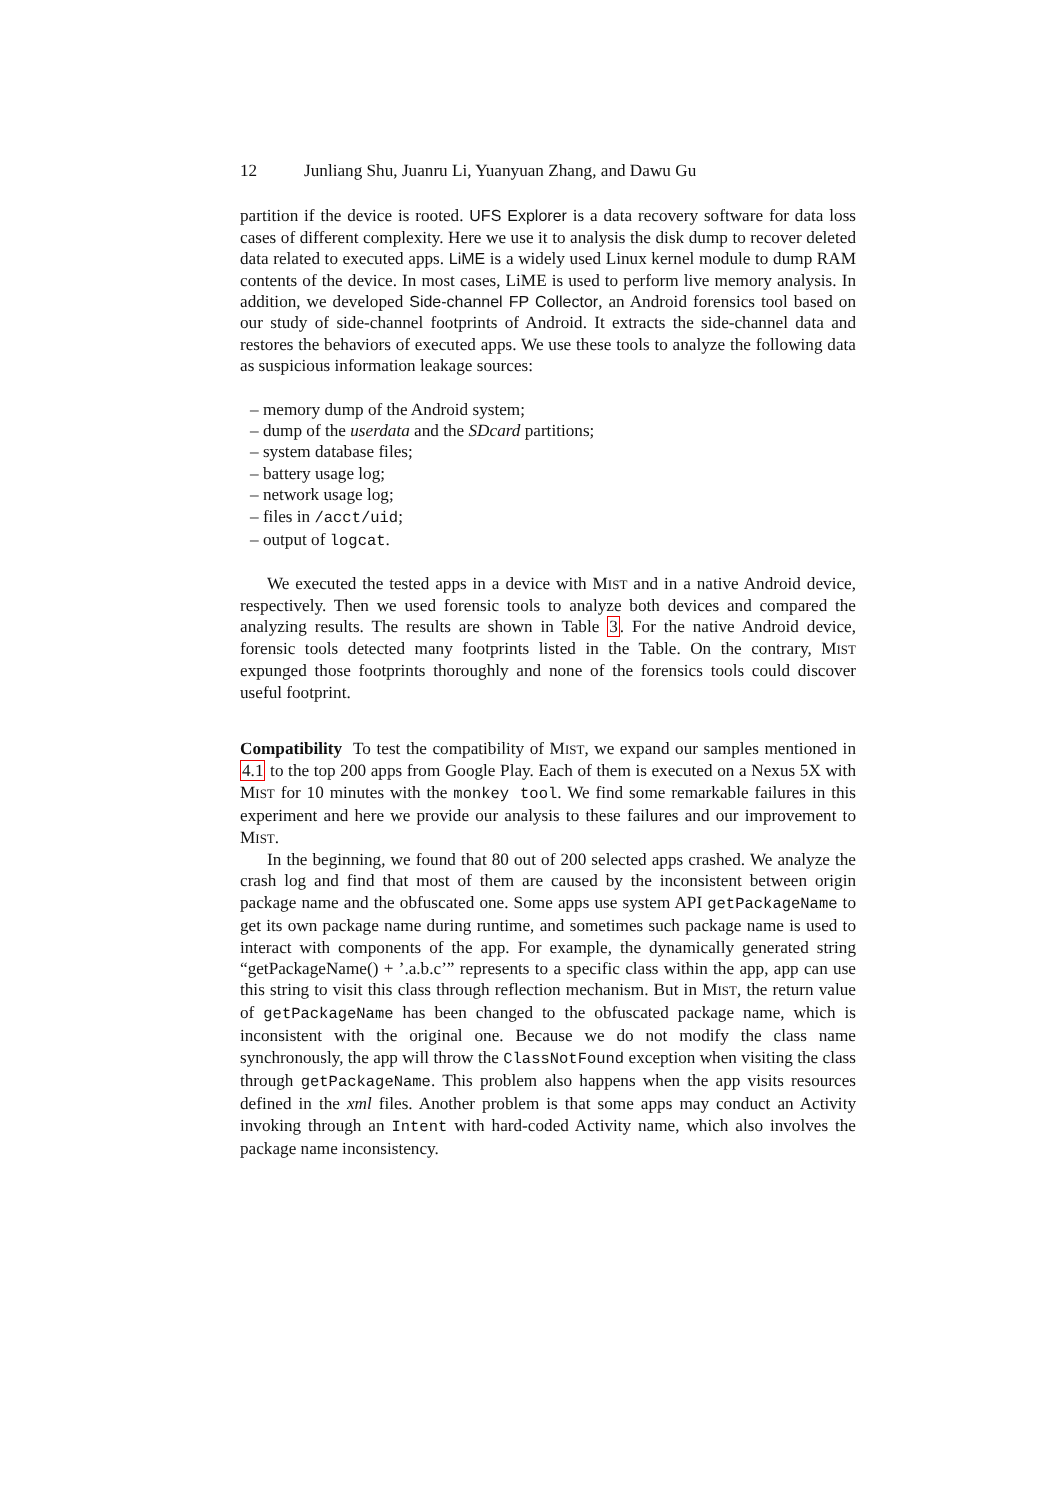12 Junliang Shu, Juanru Li, Yuanyuan Zhang, and Dawu Gu
partition if the device is rooted. UFS Explorer is a data recovery software for data loss cases of different complexity. Here we use it to analysis the disk dump to recover deleted data related to executed apps. LiME is a widely used Linux kernel module to dump RAM contents of the device. In most cases, LiME is used to perform live memory analysis. In addition, we developed Side-channel FP Collector, an Android forensics tool based on our study of side-channel footprints of Android. It extracts the side-channel data and restores the behaviors of executed apps. We use these tools to analyze the following data as suspicious information leakage sources:
– memory dump of the Android system;
– dump of the userdata and the SDcard partitions;
– system database files;
– battery usage log;
– network usage log;
– files in /acct/uid;
– output of logcat.
We executed the tested apps in a device with MIST and in a native Android device, respectively. Then we used forensic tools to analyze both devices and compared the analyzing results. The results are shown in Table 3. For the native Android device, forensic tools detected many footprints listed in the Table. On the contrary, MIST expunged those footprints thoroughly and none of the forensics tools could discover useful footprint.
Compatibility To test the compatibility of MIST, we expand our samples mentioned in 4.1 to the top 200 apps from Google Play. Each of them is executed on a Nexus 5X with MIST for 10 minutes with the monkey tool. We find some remarkable failures in this experiment and here we provide our analysis to these failures and our improvement to MIST.
In the beginning, we found that 80 out of 200 selected apps crashed. We analyze the crash log and find that most of them are caused by the inconsistent between origin package name and the obfuscated one. Some apps use system API getPackageName to get its own package name during runtime, and sometimes such package name is used to interact with components of the app. For example, the dynamically generated string “getPackageName() + ’.a.b.c’” represents to a specific class within the app, app can use this string to visit this class through reflection mechanism. But in MIST, the return value of getPackageName has been changed to the obfuscated package name, which is inconsistent with the original one. Because we do not modify the class name synchronously, the app will throw the ClassNotFound exception when visiting the class through getPackageName. This problem also happens when the app visits resources defined in the xml files. Another problem is that some apps may conduct an Activity invoking through an Intent with hard-coded Activity name, which also involves the package name inconsistency.